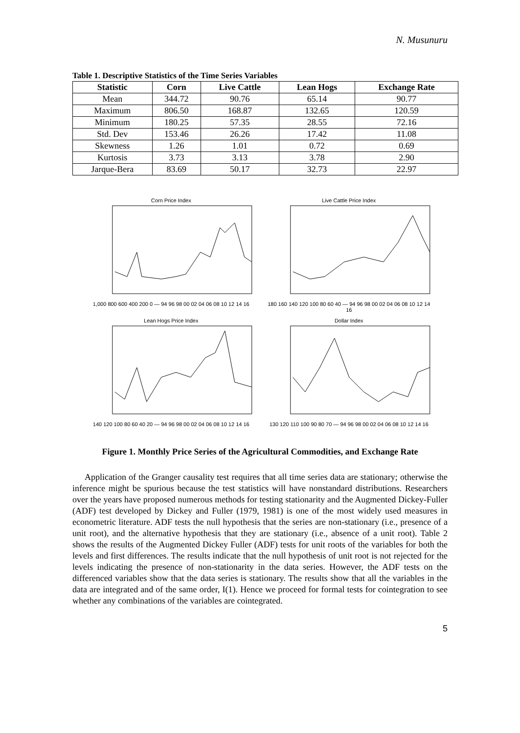N. Musunuru
Table 1. Descriptive Statistics of the Time Series Variables
| Statistic | Corn | Live Cattle | Lean Hogs | Exchange Rate |
| --- | --- | --- | --- | --- |
| Mean | 344.72 | 90.76 | 65.14 | 90.77 |
| Maximum | 806.50 | 168.87 | 132.65 | 120.59 |
| Minimum | 180.25 | 57.35 | 28.55 | 72.16 |
| Std. Dev | 153.46 | 26.26 | 17.42 | 11.08 |
| Skewness | 1.26 | 1.01 | 0.72 | 0.69 |
| Kurtosis | 3.73 | 3.13 | 3.78 | 2.90 |
| Jarque-Bera | 83.69 | 50.17 | 32.73 | 22.97 |
Corn Price Index1,000 800 600 400 200 0 — 94 96 98 00 02 04 06 08 10 12 14 16
Live Cattle Price Index180 160 140 120 100 80 60 40 — 94 96 98 00 02 04 06 08 10 12 14 16
Lean Hogs Price Index140 120 100 80 60 40 20 — 94 96 98 00 02 04 06 08 10 12 14 16
Dollar Index130 120 110 100 90 80 70 — 94 96 98 00 02 04 06 08 10 12 14 16
Figure 1. Monthly Price Series of the Agricultural Commodities, and Exchange Rate
Application of the Granger causality test requires that all time series data are stationary; otherwise the inference might be spurious because the test statistics will have nonstandard distributions. Researchers over the years have proposed numerous methods for testing stationarity and the Augmented Dickey-Fuller (ADF) test developed by Dickey and Fuller (1979, 1981) is one of the most widely used measures in econometric literature. ADF tests the null hypothesis that the series are non-stationary (i.e., presence of a unit root), and the alternative hypothesis that they are stationary (i.e., absence of a unit root). Table 2 shows the results of the Augmented Dickey Fuller (ADF) tests for unit roots of the variables for both the levels and first differences. The results indicate that the null hypothesis of unit root is not rejected for the levels indicating the presence of non-stationarity in the data series. However, the ADF tests on the differenced variables show that the data series is stationary. The results show that all the variables in the data are integrated and of the same order, I(1). Hence we proceed for formal tests for cointegration to see whether any combinations of the variables are cointegrated.
5